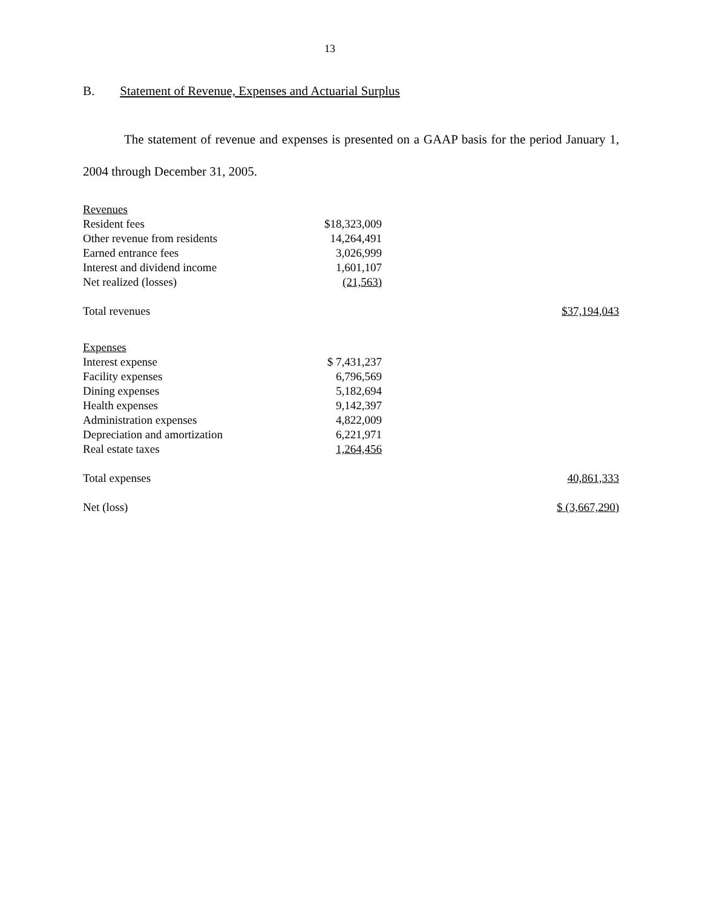13
B. Statement of Revenue, Expenses and Actuarial Surplus
The statement of revenue and expenses is presented on a GAAP basis for the period January 1, 2004 through December 31, 2005.
| Revenues | | |
| Resident fees | $18,323,009 | |
| Other revenue from residents | 14,264,491 | |
| Earned entrance fees | 3,026,999 | |
| Interest and dividend income | 1,601,107 | |
| Net realized (losses) | (21,563) | |
| Total revenues | | $37,194,043 |
| Expenses | | |
| Interest expense | $ 7,431,237 | |
| Facility expenses | 6,796,569 | |
| Dining expenses | 5,182,694 | |
| Health expenses | 9,142,397 | |
| Administration expenses | 4,822,009 | |
| Depreciation and amortization | 6,221,971 | |
| Real estate taxes | 1,264,456 | |
| Total expenses | | 40,861,333 |
| Net (loss) | | $ (3,667,290) |